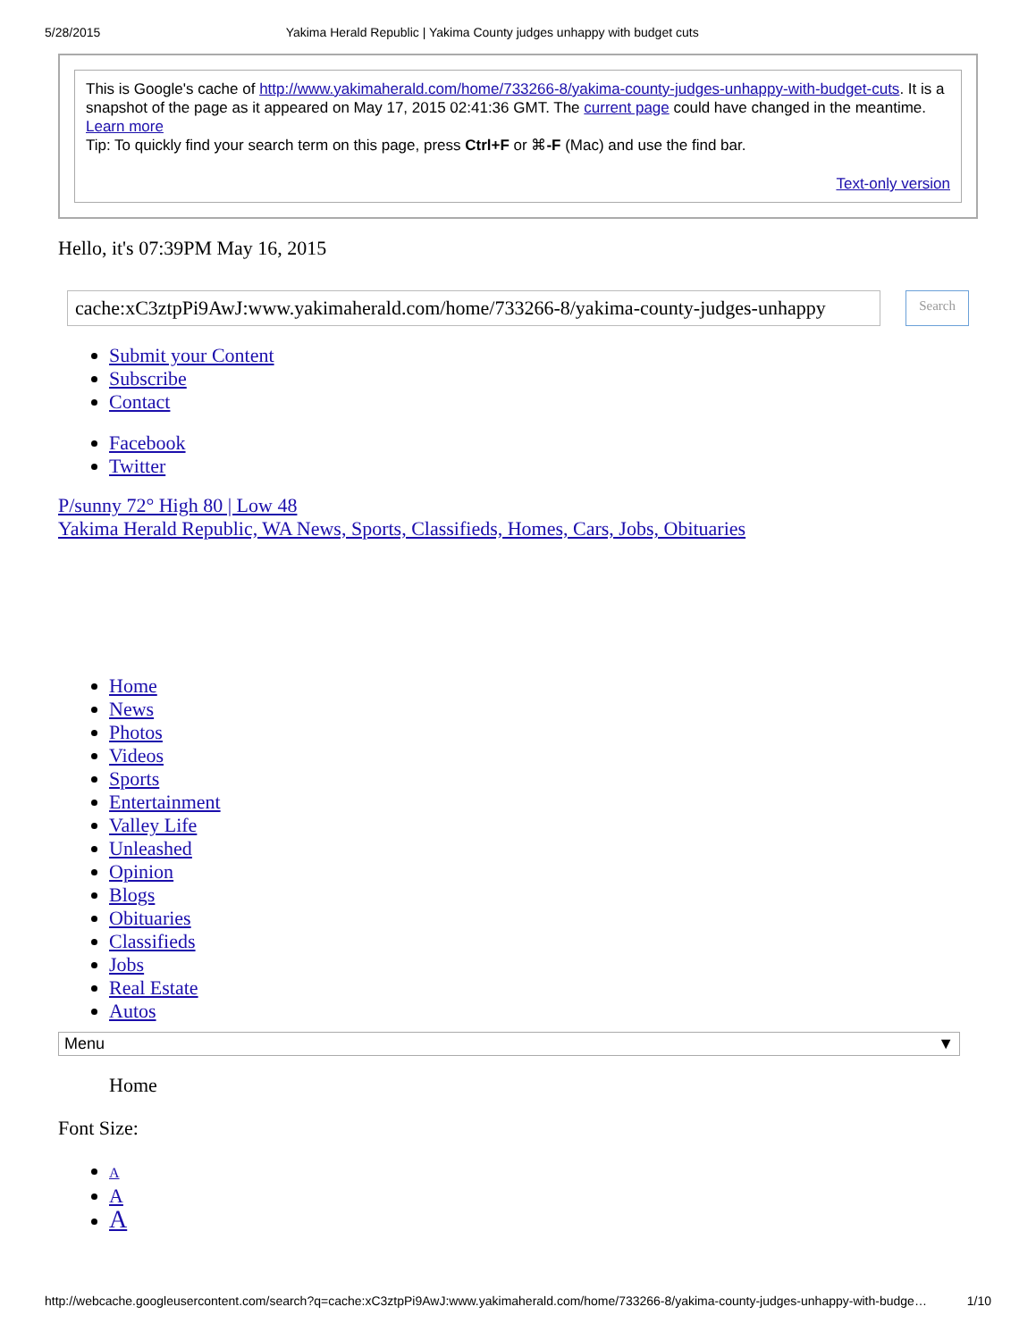5/28/2015 Yakima Herald Republic | Yakima County judges unhappy with budget cuts
This is Google's cache of http://www.yakimaherald.com/home/733266-8/yakima-county-judges-unhappy-with-budget-cuts. It is a snapshot of the page as it appeared on May 17, 2015 02:41:36 GMT. The current page could have changed in the meantime. Learn more
Tip: To quickly find your search term on this page, press Ctrl+F or ⌘-F (Mac) and use the find bar.
Text-only version
Hello, it's 07:39PM May 16, 2015
cache:xC3ztpPi9AwJ:www.yakimaherald.com/home/733266-8/yakima-county-judges-unhappy
Search
Submit your Content
Subscribe
Contact
Facebook
Twitter
P/sunny 72° High 80 | Low 48
Yakima Herald Republic, WA News, Sports, Classifieds, Homes, Cars, Jobs, Obituaries
Home
News
Photos
Videos
Sports
Entertainment
Valley Life
Unleashed
Opinion
Blogs
Obituaries
Classifieds
Jobs
Real Estate
Autos
Menu ▼
Home
Font Size:
A
A
A
http://webcache.googleusercontent.com/search?q=cache:xC3ztpPi9AwJ:www.yakimaherald.com/home/733266-8/yakima-county-judges-unhappy-with-budge… 1/10